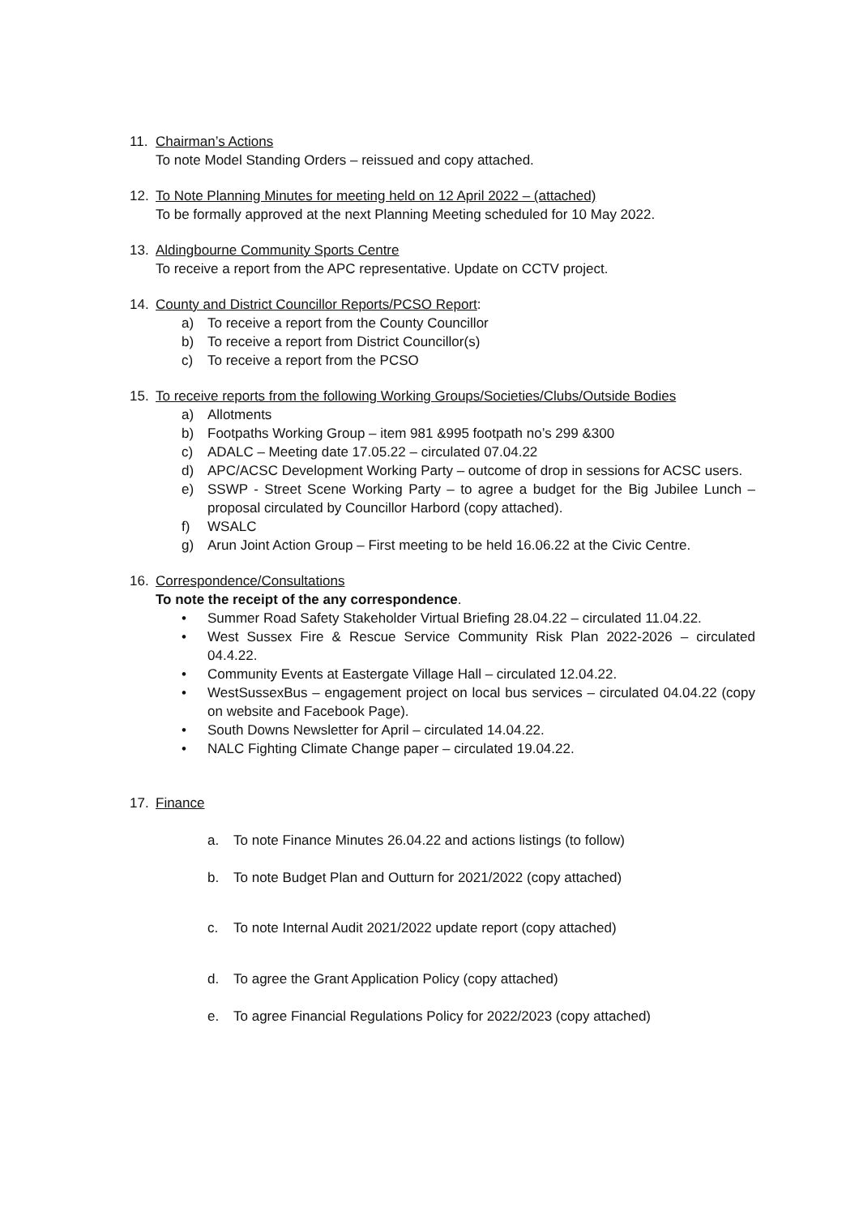11. Chairman’s Actions
To note Model Standing Orders – reissued and copy attached.
12. To Note Planning Minutes for meeting held on 12 April 2022 – (attached)
To be formally approved at the next Planning Meeting scheduled for 10 May 2022.
13. Aldingbourne Community Sports Centre
To receive a report from the APC representative. Update on CCTV project.
14. County and District Councillor Reports/PCSO Report:
a) To receive a report from the County Councillor
b) To receive a report from District Councillor(s)
c) To receive a report from the PCSO
15. To receive reports from the following Working Groups/Societies/Clubs/Outside Bodies
a) Allotments
b) Footpaths Working Group – item 981 &995 footpath no’s 299 &300
c) ADALC – Meeting date 17.05.22 – circulated 07.04.22
d) APC/ACSC Development Working Party – outcome of drop in sessions for ACSC users.
e) SSWP - Street Scene Working Party – to agree a budget for the Big Jubilee Lunch – proposal circulated by Councillor Harbord (copy attached).
f) WSALC
g) Arun Joint Action Group – First meeting to be held 16.06.22 at the Civic Centre.
16. Correspondence/Consultations
To note the receipt of the any correspondence.
• Summer Road Safety Stakeholder Virtual Briefing 28.04.22 – circulated 11.04.22.
• West Sussex Fire & Rescue Service Community Risk Plan 2022-2026 – circulated 04.4.22.
• Community Events at Eastergate Village Hall – circulated 12.04.22.
• WestSussexBus – engagement project on local bus services – circulated 04.04.22 (copy on website and Facebook Page).
• South Downs Newsletter for April – circulated 14.04.22.
• NALC Fighting Climate Change paper – circulated 19.04.22.
17. Finance
a. To note Finance Minutes 26.04.22 and actions listings (to follow)
b. To note Budget Plan and Outturn for 2021/2022 (copy attached)
c. To note Internal Audit 2021/2022 update report (copy attached)
d. To agree the Grant Application Policy (copy attached)
e. To agree Financial Regulations Policy for 2022/2023 (copy attached)